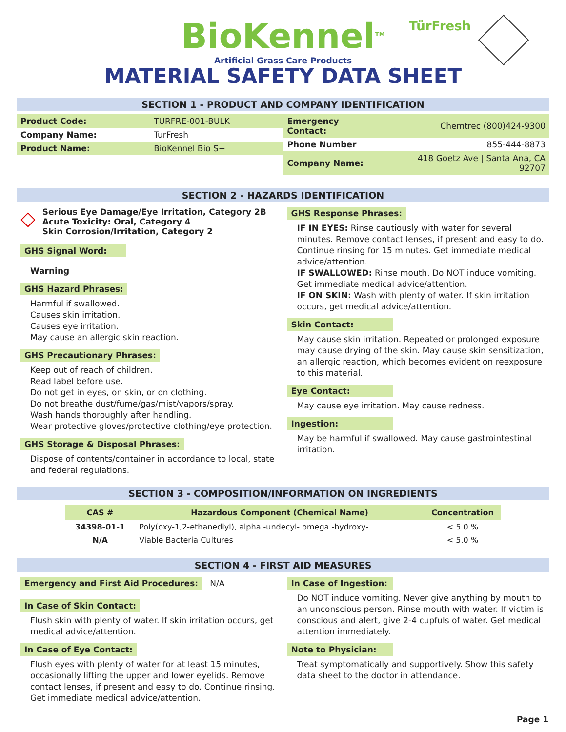BioKennel<sup>TM</sup>
Artificial Grass Care Products
MATERIAL SAFETY DATA SHEET
TürFresh
SECTION 1 - PRODUCT AND COMPANY IDENTIFICATION
| Product Code: | TURFRE-001-BULK |
| Company Name: | TurFresh |
| Product Name: | BioKennel Bio S+ |
| Emergency Contact: | Chemtrec (800)424-9300 |
| Phone Number | 855-444-8873 |
| Company Name: | 418 Goetz Ave / Santa Ana, CA 92707 |
SECTION 2 - HAZARDS IDENTIFICATION
◇
Serious Eye Damage/Eye Irritation, Category 2B
Acute Toxicity: Oral, Category 4
Skin Corrosion/Irritation, Category 2
GHS Signal Word:
Warning
GHS Hazard Phrases:
Harmful if swallowed.
Causes skin irritation.
Causes eye irritation.
May cause an allergic skin reaction.
GHS Precautionary Phrases:
Keep out of reach of children.
Read label before use.
Do not get in eyes, on skin, or on clothing.
Do not breathe dust/fume/gas/mist/vapors/spray.
Wash hands thoroughly after handling.
Wear protective gloves/protective clothing/eye protection.
GHS Storage & Disposal Phrases:
Dispose of contents/container in accordance to local, state and federal regulations.
GHS Response Phrases:
IF IN EYES: Rinse cautiously with water for several minutes. Remove contact lenses, if present and easy to do. Continue rinsing for 15 minutes. Get immediate medical advice/attention.
IF SWALLOWED: Rinse mouth. Do NOT induce vomiting. Get immediate medical advice/attention.
IF ON SKIN: Wash with plenty of water. If skin irritation occurs, get medical advice/attention.
Skin Contact:
May cause skin irritation. Repeated or prolonged exposure may cause drying of the skin. May cause skin sensitization, an allergic reaction, which becomes evident on reexposure to this material.
Eye Contact:
May cause eye irritation. May cause redness.
Ingestion:
May be harmful if swallowed. May cause gastrointestinal irritation.
SECTION 3 - COMPOSITION/INFORMATION ON INGREDIENTS
| CAS # | Hazardous Component (Chemical Name) | Concentration |
| --- | --- | --- |
| 34398-01-1 | Poly(oxy-1,2-ethanediyl),.alpha.-undecyl-.omega.-hydroxy- | < 5.0 % |
| N/A | Viable Bacteria Cultures | < 5.0 % |
SECTION 4 - FIRST AID MEASURES
Emergency and First Aid Procedures: N/A
In Case of Skin Contact:
Flush skin with plenty of water. If skin irritation occurs, get medical advice/attention.
In Case of Eye Contact:
Flush eyes with plenty of water for at least 15 minutes, occasionally lifting the upper and lower eyelids. Remove contact lenses, if present and easy to do. Continue rinsing. Get immediate medical advice/attention.
In Case of Ingestion:
Do NOT induce vomiting. Never give anything by mouth to an unconscious person. Rinse mouth with water. If victim is conscious and alert, give 2-4 cupfuls of water. Get medical attention immediately.
Note to Physician:
Treat symptomatically and supportively. Show this safety data sheet to the doctor in attendance.
Page 1